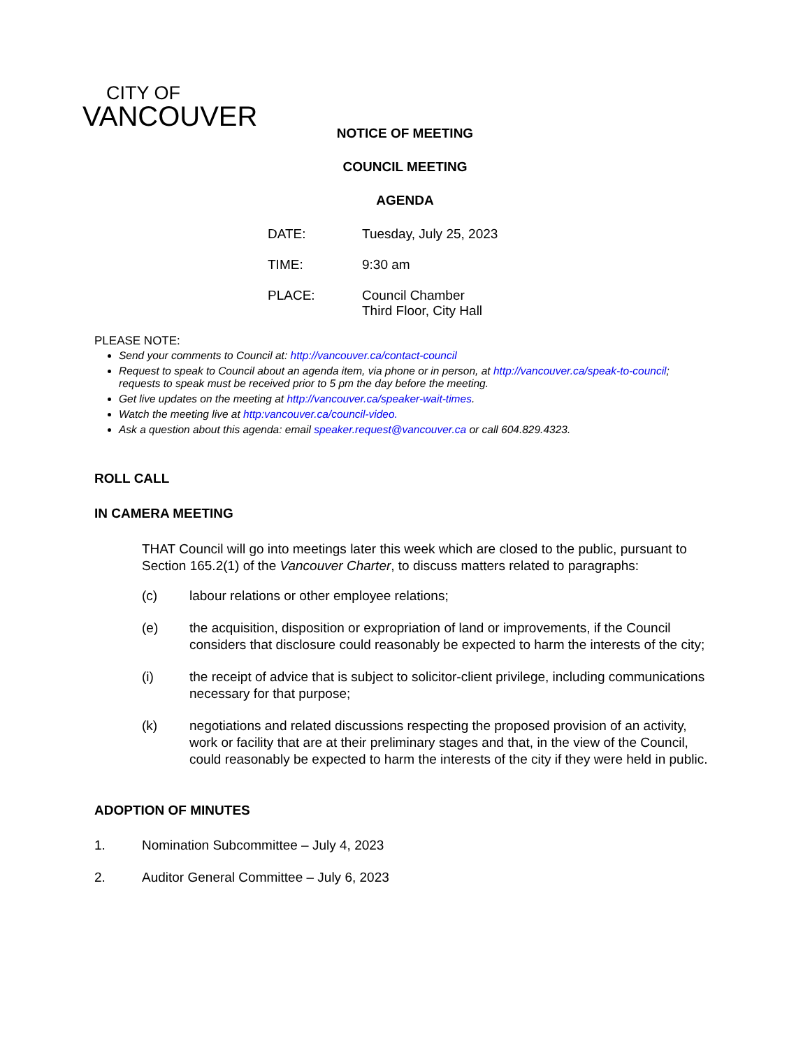CITY OF
VANCOUVER
NOTICE OF MEETING
COUNCIL MEETING
AGENDA
DATE: Tuesday, July 25, 2023
TIME: 9:30 am
PLACE: Council Chamber
Third Floor, City Hall
PLEASE NOTE:
Send your comments to Council at: http://vancouver.ca/contact-council
Request to speak to Council about an agenda item, via phone or in person, at http://vancouver.ca/speak-to-council; requests to speak must be received prior to 5 pm the day before the meeting.
Get live updates on the meeting at http://vancouver.ca/speaker-wait-times.
Watch the meeting live at http:vancouver.ca/council-video.
Ask a question about this agenda: email speaker.request@vancouver.ca or call 604.829.4323.
ROLL CALL
IN CAMERA MEETING
THAT Council will go into meetings later this week which are closed to the public, pursuant to Section 165.2(1) of the Vancouver Charter, to discuss matters related to paragraphs:
(c) labour relations or other employee relations;
(e) the acquisition, disposition or expropriation of land or improvements, if the Council considers that disclosure could reasonably be expected to harm the interests of the city;
(i) the receipt of advice that is subject to solicitor-client privilege, including communications necessary for that purpose;
(k) negotiations and related discussions respecting the proposed provision of an activity, work or facility that are at their preliminary stages and that, in the view of the Council, could reasonably be expected to harm the interests of the city if they were held in public.
ADOPTION OF MINUTES
1. Nomination Subcommittee – July 4, 2023
2. Auditor General Committee – July 6, 2023